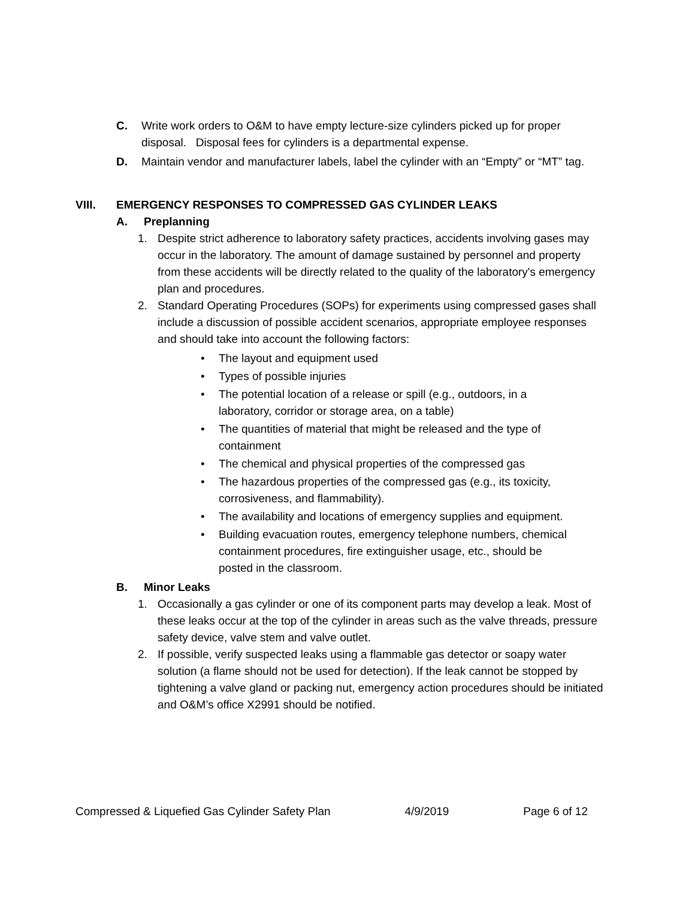C. Write work orders to O&M to have empty lecture-size cylinders picked up for proper disposal. Disposal fees for cylinders is a departmental expense.
D. Maintain vendor and manufacturer labels, label the cylinder with an “Empty” or “MT” tag.
VIII. EMERGENCY RESPONSES TO COMPRESSED GAS CYLINDER LEAKS
A. Preplanning
1. Despite strict adherence to laboratory safety practices, accidents involving gases may occur in the laboratory. The amount of damage sustained by personnel and property from these accidents will be directly related to the quality of the laboratory's emergency plan and procedures.
2. Standard Operating Procedures (SOPs) for experiments using compressed gases shall include a discussion of possible accident scenarios, appropriate employee responses and should take into account the following factors:
• The layout and equipment used
• Types of possible injuries
• The potential location of a release or spill (e.g., outdoors, in a laboratory, corridor or storage area, on a table)
• The quantities of material that might be released and the type of containment
• The chemical and physical properties of the compressed gas
• The hazardous properties of the compressed gas (e.g., its toxicity, corrosiveness, and flammability).
• The availability and locations of emergency supplies and equipment.
• Building evacuation routes, emergency telephone numbers, chemical containment procedures, fire extinguisher usage, etc., should be posted in the classroom.
B. Minor Leaks
1. Occasionally a gas cylinder or one of its component parts may develop a leak. Most of these leaks occur at the top of the cylinder in areas such as the valve threads, pressure safety device, valve stem and valve outlet.
2. If possible, verify suspected leaks using a flammable gas detector or soapy water solution (a flame should not be used for detection). If the leak cannot be stopped by tightening a valve gland or packing nut, emergency action procedures should be initiated and O&M’s office X2991 should be notified.
Compressed & Liquefied Gas Cylinder Safety Plan 4/9/2019 Page 6 of 12